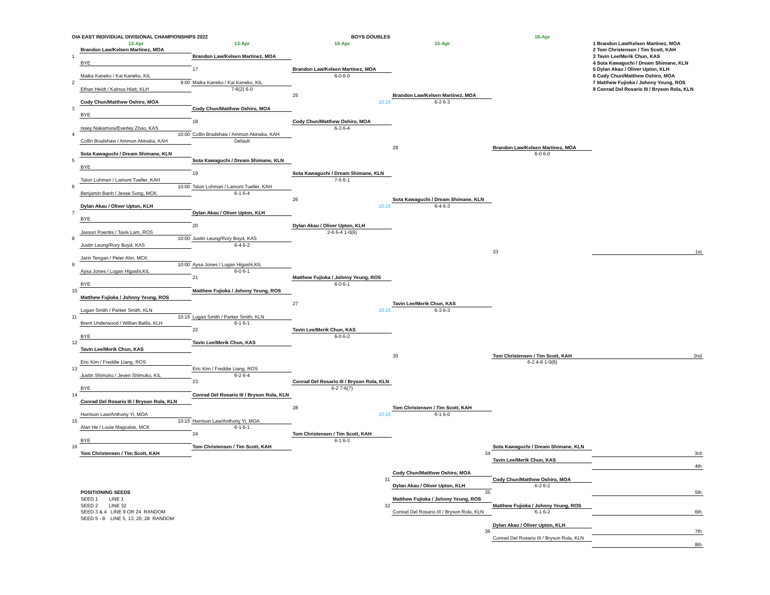OIA EAST INDIVIDUAL DIVISIONAL CHAMPIONSHIPS 2022
BOYS DOUBLES
16-Apr
13-Apr
13-Apr
15-Apr
15-Apr
1 Brandon Law/Kelsen Martinez, MOA
2 Tom Christensen / Tim Scott, KAH
3 Tavin Lee/Merik Chun, KAS
4 Sota Kawaguchi / Dream Shimane, KLN
5 Dylan Akau / Oliver Upton, KLH
6 Cody Chun/Matthew Oshiro, MOA
7 Matthew Fujioka / Johnny Yeung, ROS
8 Conrad Del Rosario III / Bryson Rola, KLN
Brandon Law/Kelsen Martinez, MOA
1
Brandon Law/Kelsen Martinez, MOA
BYE
17
Brandon Law/Kelsen Martinez, MOA
6-0 6-0
Maika Kaneko / Kai Kaneko, KIL
2
9:00
Maika Kaneko / Kai Kaneko, KIL
Ethan Heidt / Kainoa Hiatt, KLH
7-6(2) 6-0
25
Brandon Law/Kelsen Martinez, MOA
10:15
6-2 6-3
Cody Chun/Matthew Oshiro, MOA
3
Cody Chun/Matthew Oshiro, MOA
BYE
18
Cody Chun/Matthew Oshiro, MOA
6-3 6-4
Issey Nakamura/Everley Zhao, KAS
4
10:00
Collin Bradshaw / Ammon Akinaka, KAH
Collin Bradshaw / Ammon Akinaka, KAH
Default
29
Brandon Law/Kelsen Martinez, MOA
6-0 6-0
Sota Kawaguchi / Dream Shimane, KLN
5
Sota Kawaguchi / Dream Shimane, KLN
BYE
19
Sota Kawaguchi / Dream Shimane, KLN
7-5 6-1
Talon Lohman / Lamont Tueller, KAH
6
10:00
Talon Lohman / Lamont Tueller, KAH
Benjamin Banh / Jesse Song, MCK
6-1 6-4
26
Sota Kawaguchi / Dream Shimane, KLN
10:15
6-4 6-3
Dylan Akau / Oliver Upton, KLH
7
Dylan Akau / Oliver Upton, KLH
BYE
20
Dylan Akau / Oliver Upton, KLH
2-6 6-4 1-0(6)
Jaxson Poentis / Tavis Lam, ROS
8
10:00
Justin Leung/Rory Boyd, KAS
Justin Leung/Rory Boyd, KAS
6-4 6-2
33
1st
Jarin Tengan / Peter Ahn, MCK
9
10:00
Aysa Jones / Logan Higashi,KIL
Aysa Jones / Logan Higashi,KIL
6-0 6-1
21
Matthew Fujioka / Johnny Yeung, ROS
6-0 6-1
BYE
10
Matthew Fujioka / Johnny Yeung, ROS
Matthew Fujioka / Johnny Yeung, ROS
27
Tavin Lee/Merik Chun, KAS
10:15
6-3 6-3
Logan Smith / Parker Smith, KLN
11
10:15
Logan Smith / Parker Smith, KLN
Brent Underwood / Willian Balila, KLH
6-1 6-1
22
Tavin Lee/Merik Chun, KAS
6-0 6-2
BYE
12
Tavin Lee/Merik Chun, KAS
Tavin Lee/Merik Chun, KAS
30
Tom Christensen / Tim Scott, KAH
2nd
6-2 4-6 1-0(8)
Eric Kim / Freddie Liang, ROS
13
Eric Kim / Freddie Liang, ROS
Justin Shimoko / Jeven Shimoko, KIL
6-2 6-4
23
Conrad Del Rosario III / Bryson Rola, KLN
6-2 7-6(7)
BYE
14
Conrad Del Rosario III / Bryson Rola, KLN
Conrad Del Rosario III / Bryson Rola, KLN
28
Tom Christensen / Tim Scott, KAH
10:15
6-1 6-0
Harrison Law/Anthony Yi, MOA
15
10:15
Harrison Law/Anthony Yi, MOA
Alan He / Louie Magcalas, MCK
6-1 6-1
24
Tom Christensen / Tim Scott, KAH
6-1 6-3
BYE
16
Tom Christensen / Tim Scott, KAH
Sota Kawaguchi / Dream Shimane, KLN
Tom Christensen / Tim Scott, KAH
34
3rd
Tavin Lee/Merik Chun, KAS
4th
Cody Chun/Matthew Oshiro, MOA
31
Cody Chun/Matthew Oshiro, MOA
Dylan Akau / Oliver Upton, KLH
6-2 6-2
POSITIONING SEEDS
35
5th
SEED 1 LINE 1
Matthew Fujioka / Johnny Yeung, ROS
SEED 2 LINE 32
32
Matthew Fujioka / Johnny Yeung, ROS
SEED 3 & 4 LINE 9 OR 24 RANDOM
Conrad Del Rosario III / Bryson Rola, KLN
6-1 6-2
6th
SEED 5 - 8 LINE 5, 13, 20, 28 RANDOM
Dylan Akau / Oliver Upton, KLH
36
7th
Conrad Del Rosario III / Bryson Rola, KLN
8th